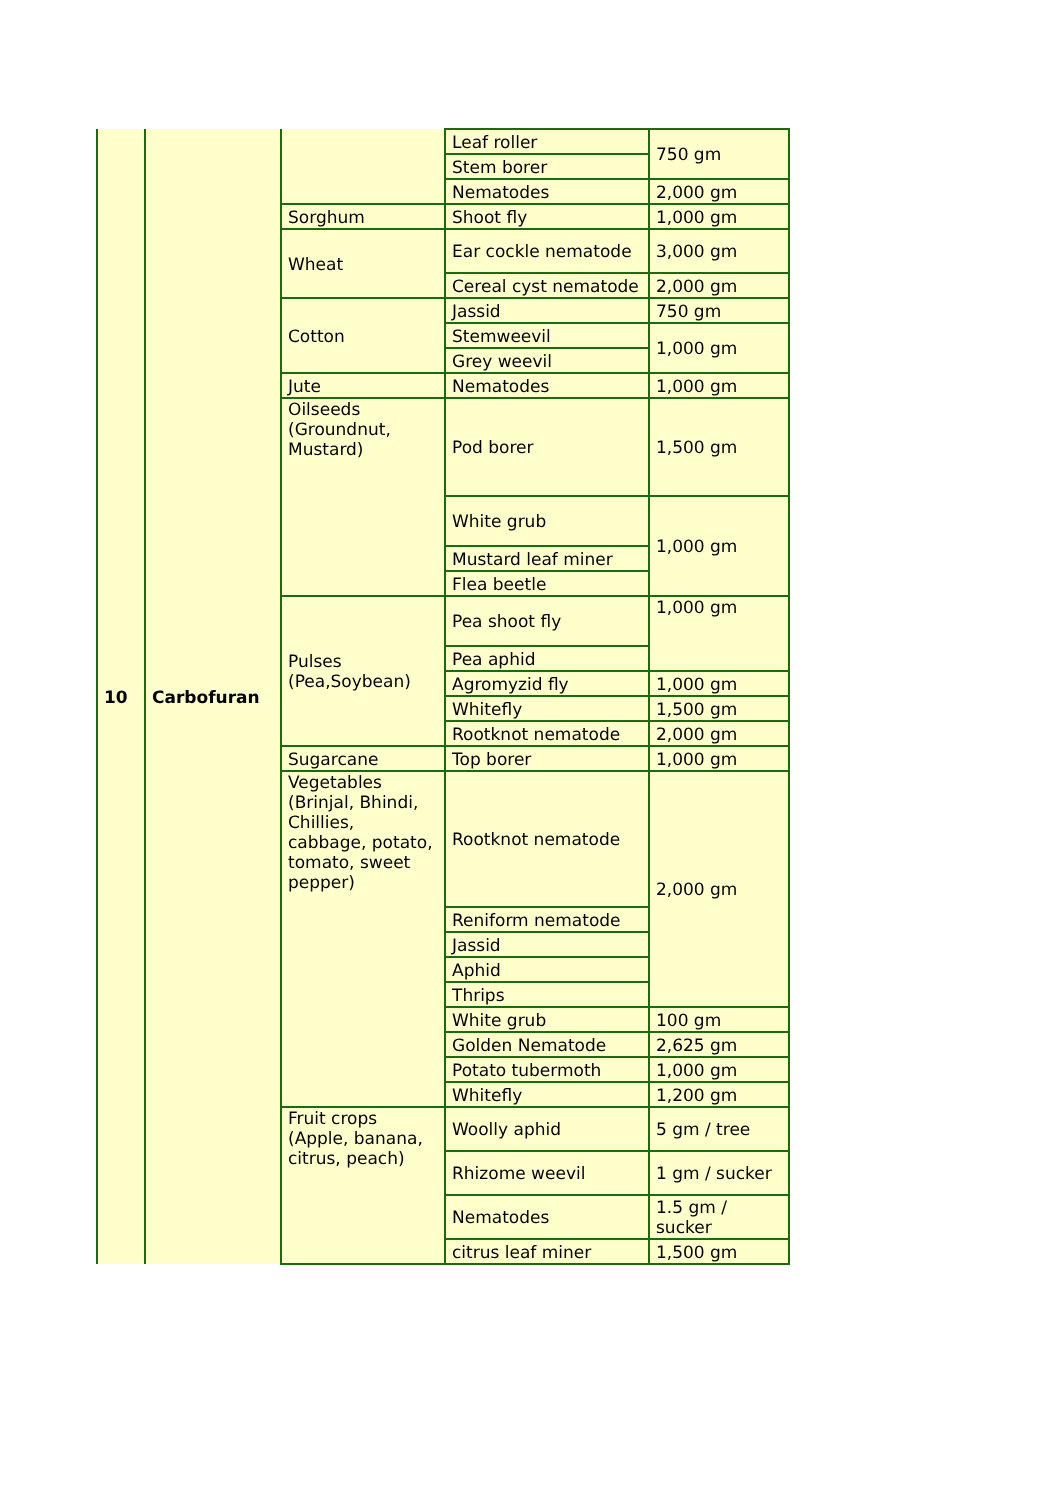| 10 | Carbofuran | | Leaf roller | 750 gm |
| | | | Stem borer | |
| | | | Nematodes | 2,000 gm |
| | | Sorghum | Shoot fly | 1,000 gm |
| | | Wheat | Ear cockle nematode | 3,000 gm |
| | | | Cereal cyst nematode | 2,000 gm |
| | | Cotton | Jassid | 750 gm |
| | | | Stemweevil | 1,000 gm |
| | | | Grey weevil | |
| | | Jute | Nematodes | 1,000 gm |
| | | Oilseeds (Groundnut, Mustard) | Pod borer | 1,500 gm |
| | | | White grub | 1,000 gm |
| | | | Mustard leaf miner | |
| | | | Flea beetle | |
| | | Pulses (Pea,Soybean) | Pea shoot fly | 1,000 gm |
| | | | Pea aphid | |
| | | | Agromyzid fly | 1,000 gm |
| | | | Whitefly | 1,500 gm |
| | | | Rootknot nematode | 2,000 gm |
| | | Sugarcane | Top borer | 1,000 gm |
| | | Vegetables (Brinjal, Bhindi, Chillies, cabbage, potato, tomato, sweet pepper) | Rootknot nematode | 2,000 gm |
| | | | Reniform nematode | |
| | | | Jassid | |
| | | | Aphid | |
| | | | Thrips | |
| | | | White grub | 100 gm |
| | | | Golden Nematode | 2,625 gm |
| | | | Potato tubermoth | 1,000 gm |
| | | | Whitefly | 1,200 gm |
| | | Fruit crops (Apple, banana, citrus, peach) | Woolly aphid | 5 gm / tree |
| | | | Rhizome weevil | 1 gm / sucker |
| | | | Nematodes | 1.5 gm / sucker |
| | | | citrus leaf miner | 1,500 gm |